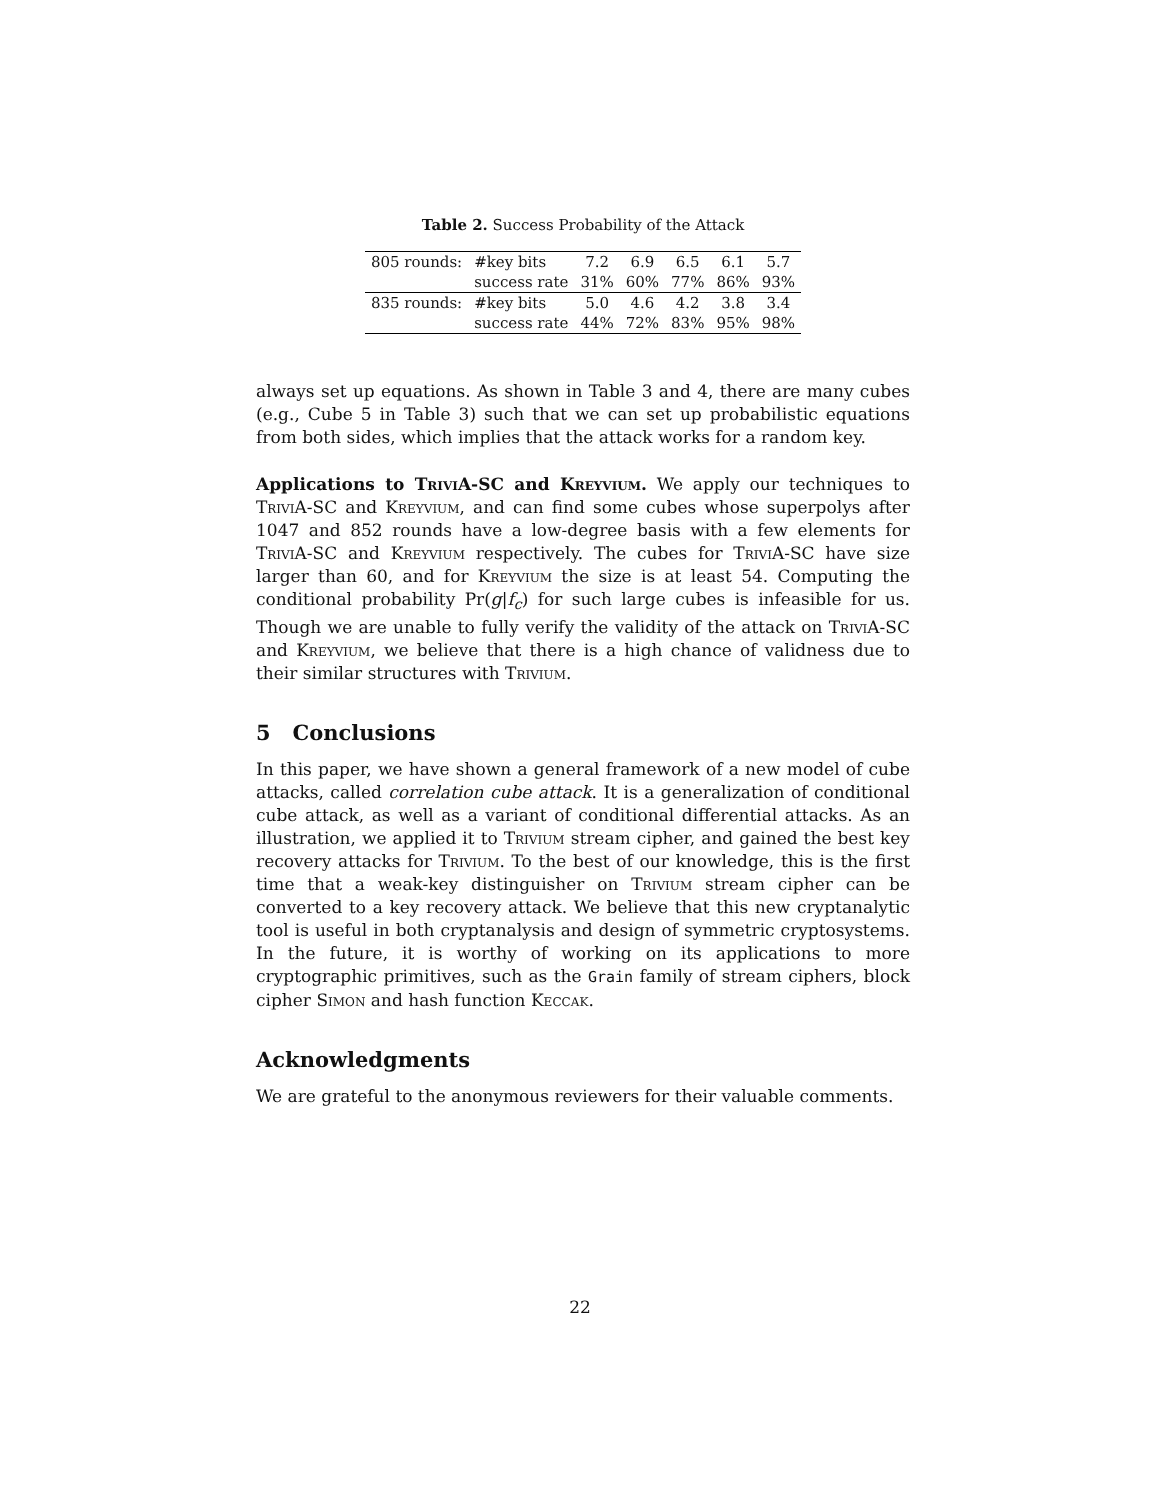Table 2. Success Probability of the Attack
| 805 rounds: | #key bits | 7.2 | 6.9 | 6.5 | 6.1 | 5.7 |
| | success rate | 31% | 60% | 77% | 86% | 93% |
| 835 rounds: | #key bits | 5.0 | 4.6 | 4.2 | 3.8 | 3.4 |
| | success rate | 44% | 72% | 83% | 95% | 98% |
always set up equations. As shown in Table 3 and 4, there are many cubes (e.g., Cube 5 in Table 3) such that we can set up probabilistic equations from both sides, which implies that the attack works for a random key.
Applications to TriviA-SC and Kreyvium. We apply our techniques to TriviA-SC and Kreyvium, and can find some cubes whose superpolys after 1047 and 852 rounds have a low-degree basis with a few elements for TriviA-SC and Kreyvium respectively. The cubes for TriviA-SC have size larger than 60, and for Kreyvium the size is at least 54. Computing the conditional probability Pr(g|f<sub>c</sub>) for such large cubes is infeasible for us. Though we are unable to fully verify the validity of the attack on TriviA-SC and Kreyvium, we believe that there is a high chance of validness due to their similar structures with Trivium.
5 Conclusions
In this paper, we have shown a general framework of a new model of cube attacks, called correlation cube attack. It is a generalization of conditional cube attack, as well as a variant of conditional differential attacks. As an illustration, we applied it to Trivium stream cipher, and gained the best key recovery attacks for Trivium. To the best of our knowledge, this is the first time that a weak-key distinguisher on Trivium stream cipher can be converted to a key recovery attack. We believe that this new cryptanalytic tool is useful in both cryptanalysis and design of symmetric cryptosystems. In the future, it is worthy of working on its applications to more cryptographic primitives, such as the Grain family of stream ciphers, block cipher Simon and hash function Keccak.
Acknowledgments
We are grateful to the anonymous reviewers for their valuable comments.
22